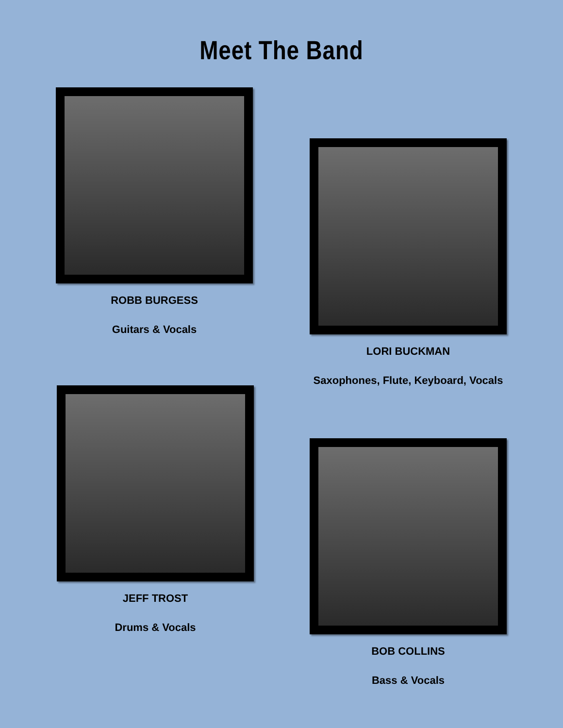Meet The Band
ROBB BURGESS
Guitars & Vocals
LORI BUCKMAN
Saxophones, Flute, Keyboard, Vocals
JEFF TROST
Drums & Vocals
BOB COLLINS
Bass & Vocals